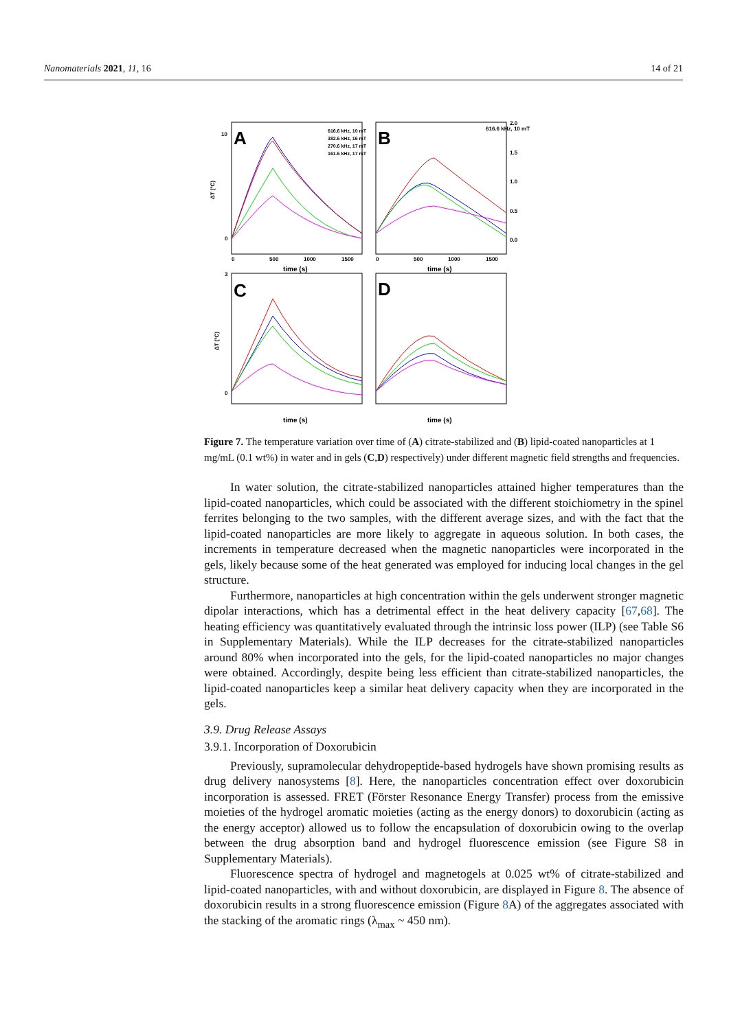Nanomaterials 2021, 11, 16 14 of 21
A
B
C
D
616.6 kHz, 10 mT
616.6 kHz, 10 mT
382.6 kHz, 16 mT
270.6 kHz, 17 mT
161.6 kHz, 17 mT
time (s)
time (s)
time (s)
time (s)
0
500
1000
1500
0
500
1000
1500
2.0
1.5
1.0
0.5
0.0
10
0
3
0
ΔT (ºC)
ΔT (ºC)
Figure 7. The temperature variation over time of (A) citrate-stabilized and (B) lipid-coated nanoparticles at 1 mg/mL (0.1 wt%) in water and in gels (C,D) respectively) under different magnetic field strengths and frequencies.
In water solution, the citrate-stabilized nanoparticles attained higher temperatures than the lipid-coated nanoparticles, which could be associated with the different stoichiometry in the spinel ferrites belonging to the two samples, with the different average sizes, and with the fact that the lipid-coated nanoparticles are more likely to aggregate in aqueous solution. In both cases, the increments in temperature decreased when the magnetic nanoparticles were incorporated in the gels, likely because some of the heat generated was employed for inducing local changes in the gel structure.
Furthermore, nanoparticles at high concentration within the gels underwent stronger magnetic dipolar interactions, which has a detrimental effect in the heat delivery capacity [67,68]. The heating efficiency was quantitatively evaluated through the intrinsic loss power (ILP) (see Table S6 in Supplementary Materials). While the ILP decreases for the citrate-stabilized nanoparticles around 80% when incorporated into the gels, for the lipid-coated nanoparticles no major changes were obtained. Accordingly, despite being less efficient than citrate-stabilized nanoparticles, the lipid-coated nanoparticles keep a similar heat delivery capacity when they are incorporated in the gels.
3.9. Drug Release Assays
3.9.1. Incorporation of Doxorubicin
Previously, supramolecular dehydropeptide-based hydrogels have shown promising results as drug delivery nanosystems [8]. Here, the nanoparticles concentration effect over doxorubicin incorporation is assessed. FRET (Förster Resonance Energy Transfer) process from the emissive moieties of the hydrogel aromatic moieties (acting as the energy donors) to doxorubicin (acting as the energy acceptor) allowed us to follow the encapsulation of doxorubicin owing to the overlap between the drug absorption band and hydrogel fluorescence emission (see Figure S8 in Supplementary Materials).
Fluorescence spectra of hydrogel and magnetogels at 0.025 wt% of citrate-stabilized and lipid-coated nanoparticles, with and without doxorubicin, are displayed in Figure 8. The absence of doxorubicin results in a strong fluorescence emission (Figure 8 A) of the aggregates associated with the stacking of the aromatic rings (λ<sub>max</sub> ~ 450 nm).